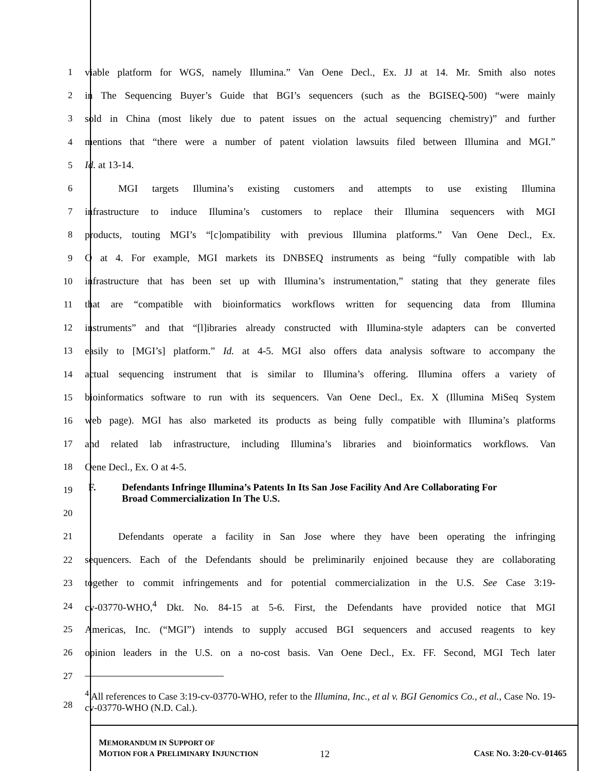1
viable platform for WGS, namely Illumina.” Van Oene Decl., Ex. JJ at 14. Mr. Smith also notes
2
in The Sequencing Buyer’s Guide that BGI’s sequencers (such as the BGISEQ-500) “were mainly
3
sold in China (most likely due to patent issues on the actual sequencing chemistry)” and further
4
mentions that “there were a number of patent violation lawsuits filed between Illumina and MGI.”
5 Id. at 13-14.
6
MGI targets Illumina’s existing customers and attempts to use existing Illumina
7
infrastructure to induce Illumina’s customers to replace their Illumina sequencers with MGI
8
products, touting MGI’s “[c]ompatibility with previous Illumina platforms.” Van Oene Decl., Ex.
9
O at 4. For example, MGI markets its DNBSEQ instruments as being “fully compatible with lab
10
infrastructure that has been set up with Illumina’s instrumentation,” stating that they generate files
11
that are “compatible with bioinformatics workflows written for sequencing data from Illumina
12
instruments” and that “[l]ibraries already constructed with Illumina-style adapters can be converted
13
easily to [MGI’s] platform.” Id. at 4-5. MGI also offers data analysis software to accompany the
14
actual sequencing instrument that is similar to Illumina’s offering. Illumina offers a variety of
15
bioinformatics software to run with its sequencers. Van Oene Decl., Ex. X (Illumina MiSeq System
16
web page). MGI has also marketed its products as being fully compatible with Illumina’s platforms
17
and related lab infrastructure, including Illumina’s libraries and bioinformatics workflows. Van
18 Oene Decl., Ex. O at 4-5.
19
20
F. Defendants Infringe Illumina’s Patents In Its San Jose Facility And Are Collaborating For Broad Commercialization In The U.S.
21
Defendants operate a facility in San Jose where they have been operating the infringing
22
sequencers. Each of the Defendants should be preliminarily enjoined because they are collaborating
23
together to commit infringements and for potential commercialization in the U.S. See Case 3:19-
24
cv-03770-WHO,<sup>4</sup> Dkt. No. 84-15 at 5-6. First, the Defendants have provided notice that MGI
25
Americas, Inc. (“MGI”) intends to supply accused BGI sequencers and accused reagents to key
26
opinion leaders in the U.S. on a no-cost basis. Van Oene Decl., Ex. FF. Second, MGI Tech later
27
28
<sup>4</sup> All references to Case 3:19-cv-03770-WHO, refer to the Illumina, Inc., et al v. BGI Genomics Co., et al., Case No. 19-cv-03770-WHO (N.D. Cal.).
MEMORANDUM IN SUPPORT OF
MOTION FOR A PRELIMINARY INJUNCTION
12
CASE NO. 3:20-CV-01465